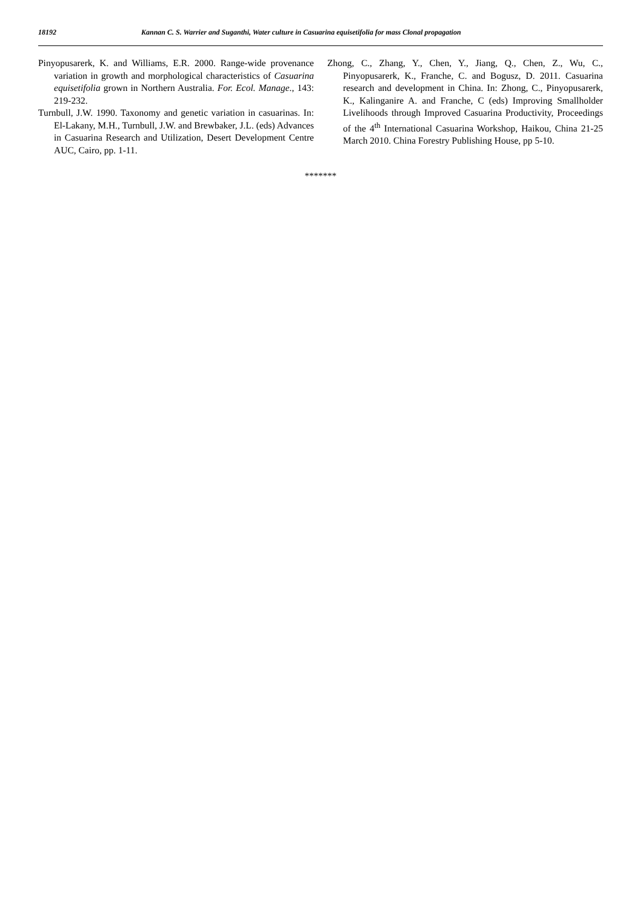18192 Kannan C. S. Warrier and Suganthi, Water culture in Casuarina equisetifolia for mass Clonal propagation
Pinyopusarerk, K. and Williams, E.R. 2000. Range-wide provenance variation in growth and morphological characteristics of Casuarina equisetifolia grown in Northern Australia. For. Ecol. Manage., 143: 219-232.
Turnbull, J.W. 1990. Taxonomy and genetic variation in casuarinas. In: El-Lakany, M.H., Turnbull, J.W. and Brewbaker, J.L. (eds) Advances in Casuarina Research and Utilization, Desert Development Centre AUC, Cairo, pp. 1-11.
Zhong, C., Zhang, Y., Chen, Y., Jiang, Q., Chen, Z., Wu, C., Pinyopusarerk, K., Franche, C. and Bogusz, D. 2011. Casuarina research and development in China. In: Zhong, C., Pinyopusarerk, K., Kalinganire A. and Franche, C (eds) Improving Smallholder Livelihoods through Improved Casuarina Productivity, Proceedings of the 4<sup>th</sup> International Casuarina Workshop, Haikou, China 21-25 March 2010. China Forestry Publishing House, pp 5-10.
*******